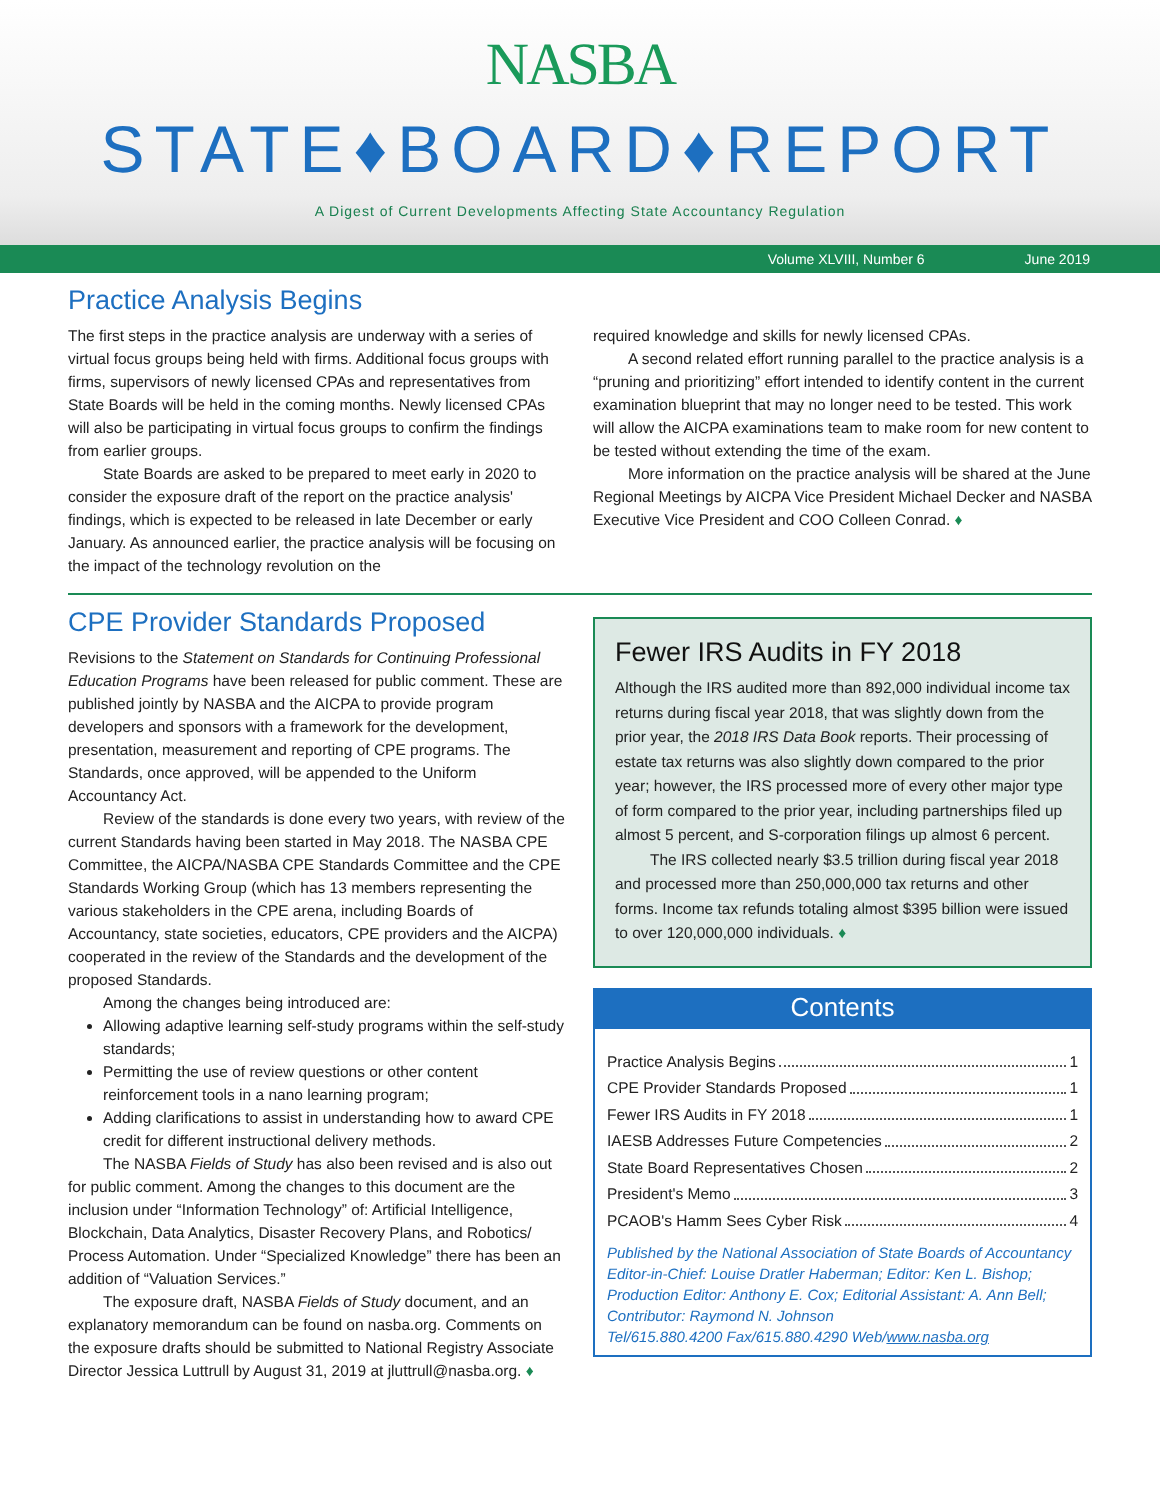NASBA
STATE♦BOARD♦REPORT
A Digest of Current Developments Affecting State Accountancy Regulation
Volume XLVIII, Number 6 June 2019
Practice Analysis Begins
The first steps in the practice analysis are underway with a series of virtual focus groups being held with firms. Additional focus groups with firms, supervisors of newly licensed CPAs and representatives from State Boards will be held in the coming months. Newly licensed CPAs will also be participating in virtual focus groups to confirm the findings from earlier groups.
State Boards are asked to be prepared to meet early in 2020 to consider the exposure draft of the report on the practice analysis' findings, which is expected to be released in late December or early January. As announced earlier, the practice analysis will be focusing on the impact of the technology revolution on the
required knowledge and skills for newly licensed CPAs.
A second related effort running parallel to the practice analysis is a “pruning and prioritizing” effort intended to identify content in the current examination blueprint that may no longer need to be tested. This work will allow the AICPA examinations team to make room for new content to be tested without extending the time of the exam.
More information on the practice analysis will be shared at the June Regional Meetings by AICPA Vice President Michael Decker and NASBA Executive Vice President and COO Colleen Conrad. ♦
CPE Provider Standards Proposed
Revisions to the Statement on Standards for Continuing Professional Education Programs have been released for public comment. These are published jointly by NASBA and the AICPA to provide program developers and sponsors with a framework for the development, presentation, measurement and reporting of CPE programs. The Standards, once approved, will be appended to the Uniform Accountancy Act.
Review of the standards is done every two years, with review of the current Standards having been started in May 2018. The NASBA CPE Committee, the AICPA/NASBA CPE Standards Committee and the CPE Standards Working Group (which has 13 members representing the various stakeholders in the CPE arena, including Boards of Accountancy, state societies, educators, CPE providers and the AICPA) cooperated in the review of the Standards and the development of the proposed Standards.
Among the changes being introduced are:
Allowing adaptive learning self-study programs within the self-study standards;
Permitting the use of review questions or other content reinforcement tools in a nano learning program;
Adding clarifications to assist in understanding how to award CPE credit for different instructional delivery methods.
The NASBA Fields of Study has also been revised and is also out for public comment. Among the changes to this document are the inclusion under “Information Technology” of: Artificial Intelligence, Blockchain, Data Analytics, Disaster Recovery Plans, and Robotics/ Process Automation. Under “Specialized Knowledge” there has been an addition of “Valuation Services.”
The exposure draft, NASBA Fields of Study document, and an explanatory memorandum can be found on nasba.org. Comments on the exposure drafts should be submitted to National Registry Associate Director Jessica Luttrull by August 31, 2019 at jluttrull@nasba.org. ♦
Fewer IRS Audits in FY 2018
Although the IRS audited more than 892,000 individual income tax returns during fiscal year 2018, that was slightly down from the prior year, the 2018 IRS Data Book reports. Their processing of estate tax returns was also slightly down compared to the prior year; however, the IRS processed more of every other major type of form compared to the prior year, including partnerships filed up almost 5 percent, and S-corporation filings up almost 6 percent.
The IRS collected nearly $3.5 trillion during fiscal year 2018 and processed more than 250,000,000 tax returns and other forms. Income tax refunds totaling almost $395 billion were issued to over 120,000,000 individuals. ♦
Contents
Practice Analysis Begins 1
CPE Provider Standards Proposed 1
Fewer IRS Audits in FY 2018 1
IAESB Addresses Future Competencies 2
State Board Representatives Chosen 2
President's Memo 3
PCAOB's Hamm Sees Cyber Risk 4
Published by the National Association of State Boards of Accountancy
Editor-in-Chief: Louise Dratler Haberman; Editor: Ken L. Bishop;
Production Editor: Anthony E. Cox; Editorial Assistant: A. Ann Bell;
Contributor: Raymond N. Johnson
Tel/615.880.4200 Fax/615.880.4290 Web/www.nasba.org